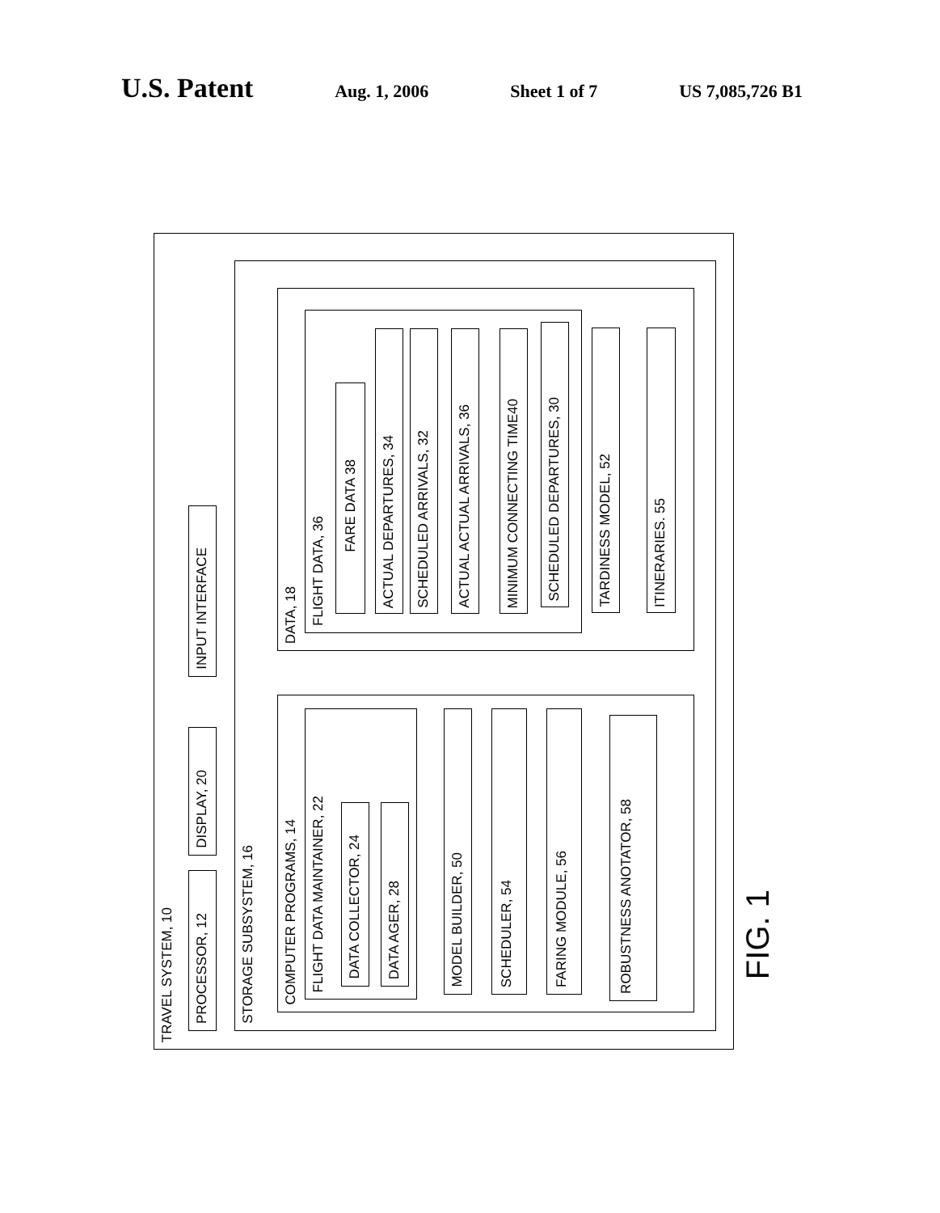U.S. Patent
Aug. 1, 2006 Sheet 1 of 7 US 7,085,726 B1
TRAVEL SYSTEM, 10
PROCESSOR, 12
DISPLAY, 20
INPUT INTERFACE
STORAGE SUBSYSTEM, 16
COMPUTER PROGRAMS, 14
FLIGHT DATA MAINTAINER, 22
DATA COLLECTOR, 24
DATA AGER, 28
MODEL BUILDER, 50
SCHEDULER, 54
FARING MODULE, 56
ROBUSTNESS ANOTATOR, 58
DATA, 18
FLIGHT DATA, 36
FARE DATA 38
ACTUAL DEPARTURES, 34
SCHEDULED ARRIVALS, 32
ACTUAL ACTUAL ARRIVALS, 36
MINIMUM CONNECTING TIME40
SCHEDULED DEPARTURES, 30
TARDINESS MODEL, 52
ITINERARIES. 55
FIG. 1